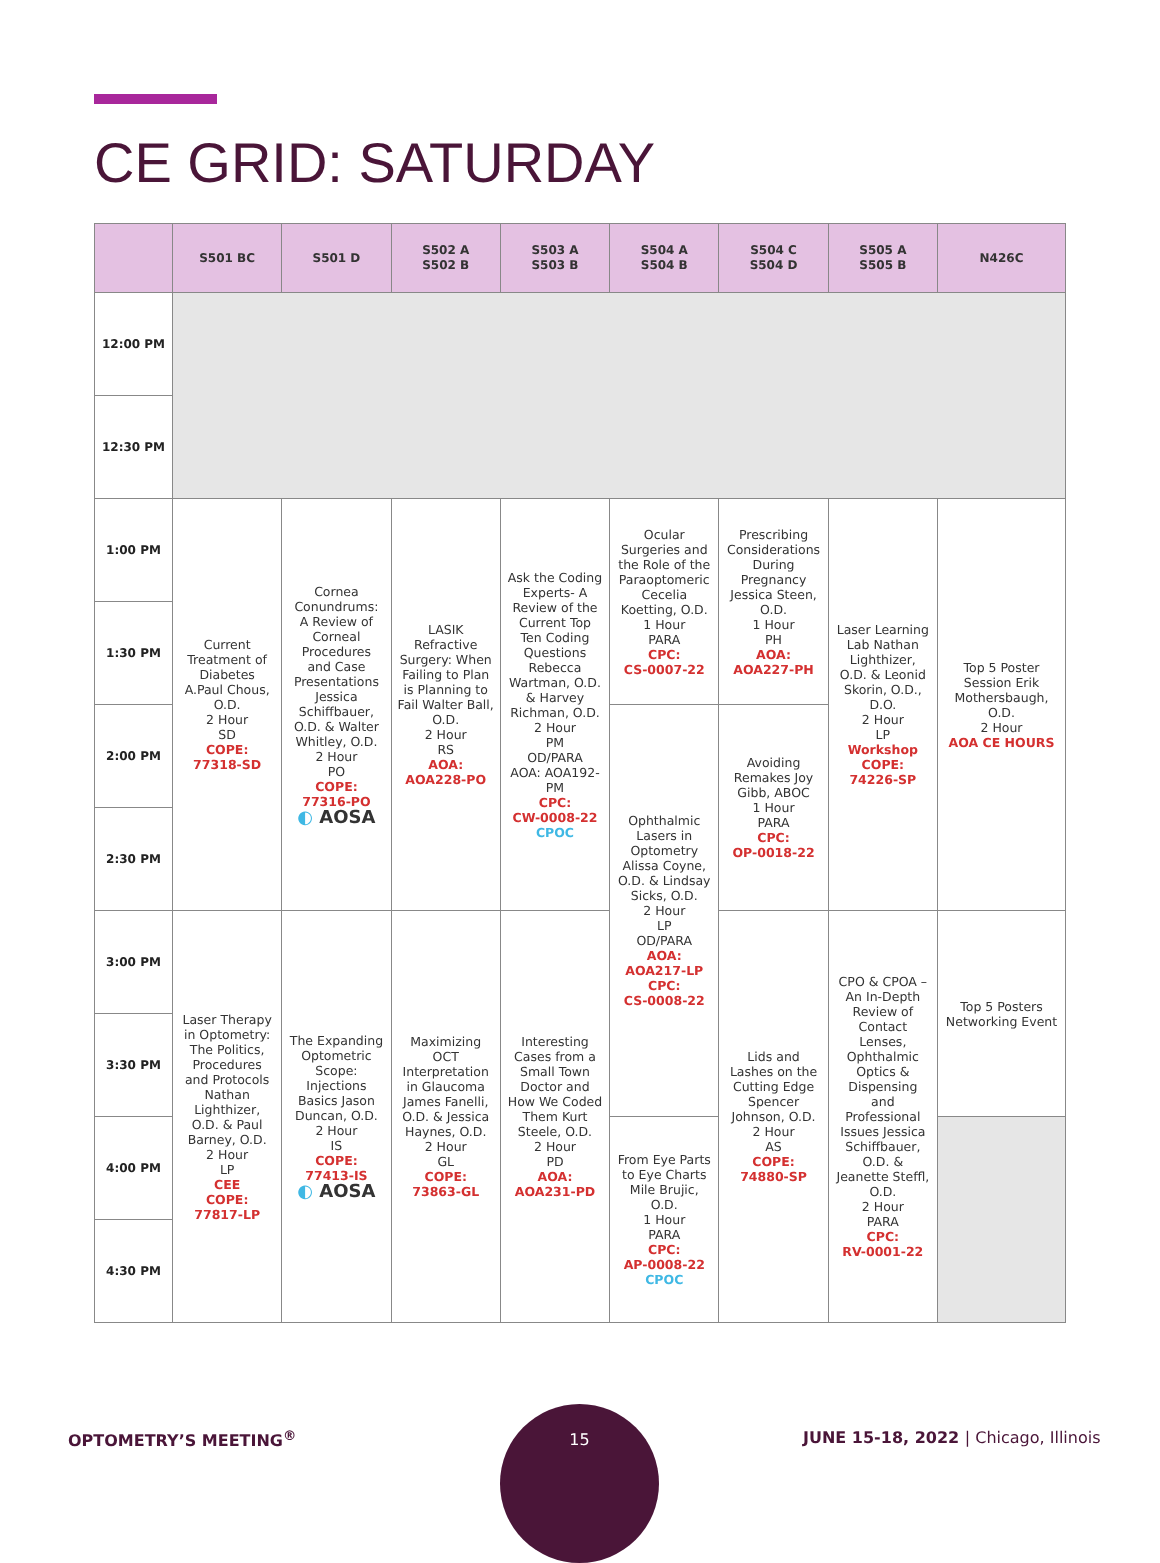CE GRID: SATURDAY
| | S501 BC | S501 D | S502 A S502 B | S503 A S503 B | S504 A S504 B | S504 C S504 D | S505 A S505 B | N426C |
| --- | --- | --- | --- | --- | --- | --- | --- | --- |
| 12:00 PM | | | | | | | | |
| 12:30 PM | | | | | | | | |
| 1:00 PM | Current Treatment of Diabetes A.Paul Chous, O.D. 2 Hour SD COPE: 77318-SD | Cornea Conundrums: A Review of Corneal Procedures and Case Presentations Jessica Schiffbauer, O.D. & Walter Whitley, O.D. 2 Hour PO COPE: 77316-PO ◐ AOSA | LASIK Refractive Surgery: When Failing to Plan is Planning to Fail Walter Ball, O.D. 2 Hour RS AOA: AOA228-PO | Ask the Coding Experts- A Review of the Current Top Ten Coding Questions Rebecca Wartman, O.D. & Harvey Richman, O.D. 2 Hour PM OD/PARA AOA: AOA192-PM CPC: CW-0008-22 CPOC | Ocular Surgeries and the Role of the Paraoptomeric Cecelia Koetting, O.D. 1 Hour PARA CPC: CS-0007-22 | Prescribing Considerations During Pregnancy Jessica Steen, O.D. 1 Hour PH AOA: AOA227-PH | Laser Learning Lab Nathan Lighthizer, O.D. & Leonid Skorin, O.D., D.O. 2 Hour LP Workshop COPE: 74226-SP | Top 5 Poster Session Erik Mothersbaugh, O.D. 2 Hour AOA CE HOURS |
| 1:30 PM | | | | | | | | |
| 2:00 PM | | | | | Ophthalmic Lasers in Optometry Alissa Coyne, O.D. & Lindsay Sicks, O.D. 2 Hour LP OD/PARA AOA: AOA217-LP CPC: CS-0008-22 | Avoiding Remakes Joy Gibb, ABOC 1 Hour PARA CPC: OP-0018-22 | | |
| 2:30 PM | | | | | | | | |
| 3:00 PM | Laser Therapy in Optometry: The Politics, Procedures and Protocols Nathan Lighthizer, O.D. & Paul Barney, O.D. 2 Hour LP CEE COPE: 77817-LP | The Expanding Optometric Scope: Injections Basics Jason Duncan, O.D. 2 Hour IS COPE: 77413-IS ◐ AOSA | Maximizing OCT Interpretation in Glaucoma James Fanelli, O.D. & Jessica Haynes, O.D. 2 Hour GL COPE: 73863-GL | Interesting Cases from a Small Town Doctor and How We Coded Them Kurt Steele, O.D. 2 Hour PD AOA: AOA231-PD | | Lids and Lashes on the Cutting Edge Spencer Johnson, O.D. 2 Hour AS COPE: 74880-SP | CPO & CPOA – An In-Depth Review of Contact Lenses, Ophthalmic Optics & Dispensing and Professional Issues Jessica Schiffbauer, O.D. & Jeanette Steffl, O.D. 2 Hour PARA CPC: RV-0001-22 | Top 5 Posters Networking Event |
| 3:30 PM | | | | | | | | |
| 4:00 PM | | | | | From Eye Parts to Eye Charts Mile Brujic, O.D. 1 Hour PARA CPC: AP-0008-22 CPOC | | | |
| 4:30 PM | | | | | | | | |
OPTOMETRY’S MEETING<sup>®</sup>
15
JUNE 15-18, 2022 | Chicago, Illinois